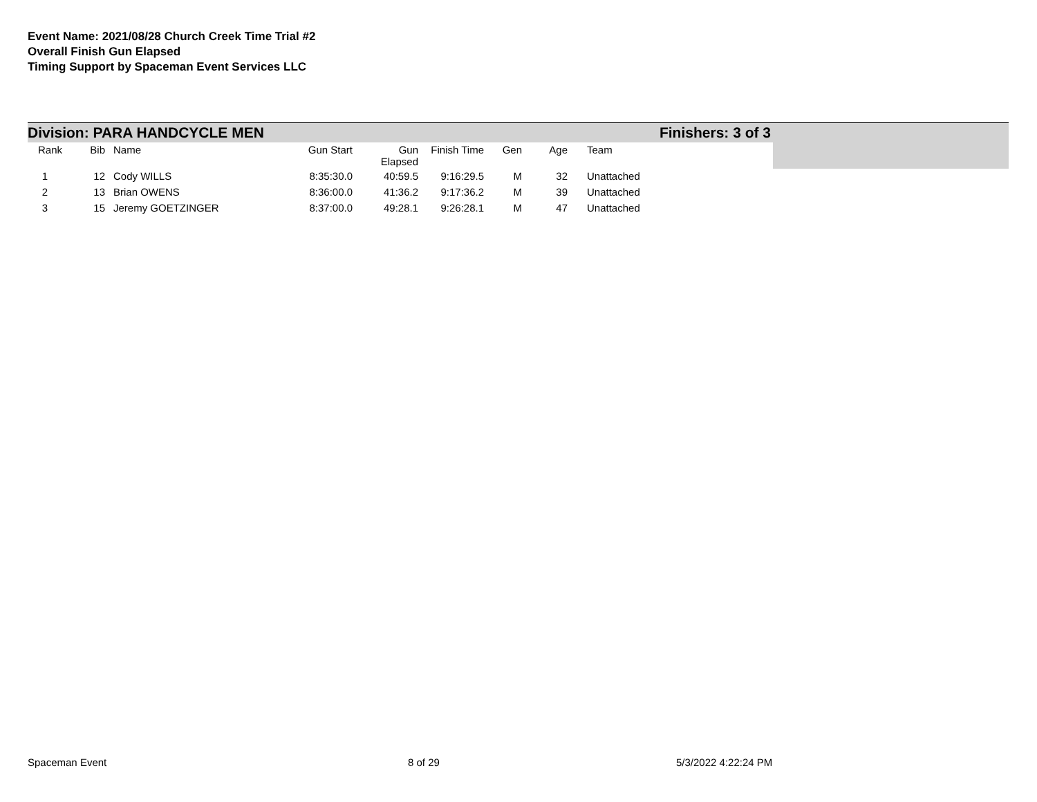Event Name: 2021/08/28 Church Creek Time Trial #2
Overall Finish Gun Elapsed
Timing Support by Spaceman Event Services LLC
Division: PARA HANDCYCLE MEN Finishers: 3 of 3
| Rank | Bib | Name | Gun Start | Gun Elapsed | Finish Time | Gen | Age | Team |
| --- | --- | --- | --- | --- | --- | --- | --- | --- |
| 1 | 12 | Cody WILLS | 8:35:30.0 | 40:59.5 | 9:16:29.5 | M | 32 | Unattached |
| 2 | 13 | Brian OWENS | 8:36:00.0 | 41:36.2 | 9:17:36.2 | M | 39 | Unattached |
| 3 | 15 | Jeremy GOETZINGER | 8:37:00.0 | 49:28.1 | 9:26:28.1 | M | 47 | Unattached |
Spaceman Event 8 of 29 5/3/2022 4:22:24 PM